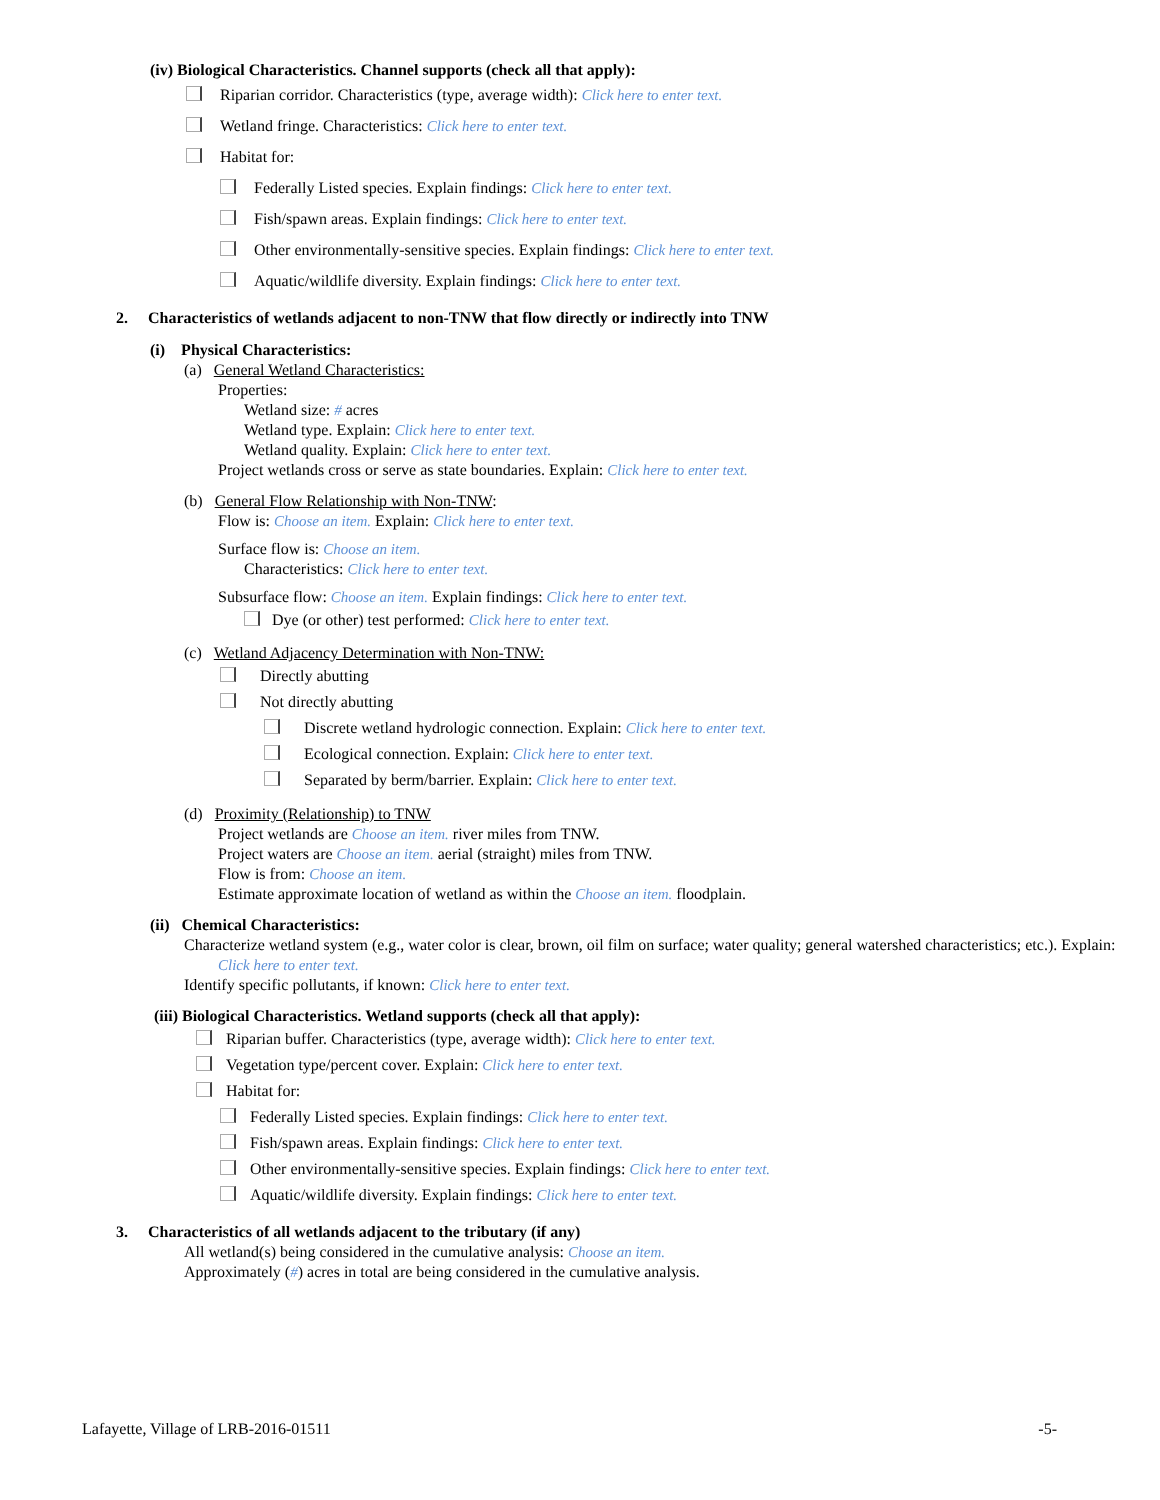(iv) Biological Characteristics. Channel supports (check all that apply):
Riparian corridor. Characteristics (type, average width): Click here to enter text.
Wetland fringe. Characteristics: Click here to enter text.
Habitat for:
Federally Listed species. Explain findings: Click here to enter text.
Fish/spawn areas. Explain findings: Click here to enter text.
Other environmentally-sensitive species. Explain findings: Click here to enter text.
Aquatic/wildlife diversity. Explain findings: Click here to enter text.
2. Characteristics of wetlands adjacent to non-TNW that flow directly or indirectly into TNW
(i) Physical Characteristics:
(a) General Wetland Characteristics:
Properties:
Wetland size: # acres
Wetland type. Explain: Click here to enter text.
Wetland quality. Explain: Click here to enter text.
Project wetlands cross or serve as state boundaries. Explain: Click here to enter text.
(b) General Flow Relationship with Non-TNW:
Flow is: Choose an item. Explain: Click here to enter text.
Surface flow is: Choose an item.
Characteristics: Click here to enter text.
Subsurface flow: Choose an item. Explain findings: Click here to enter text.
Dye (or other) test performed: Click here to enter text.
(c) Wetland Adjacency Determination with Non-TNW:
Directly abutting
Not directly abutting
Discrete wetland hydrologic connection. Explain: Click here to enter text.
Ecological connection. Explain: Click here to enter text.
Separated by berm/barrier. Explain: Click here to enter text.
(d) Proximity (Relationship) to TNW
Project wetlands are Choose an item. river miles from TNW.
Project waters are Choose an item. aerial (straight) miles from TNW.
Flow is from: Choose an item.
Estimate approximate location of wetland as within the Choose an item. floodplain.
(ii) Chemical Characteristics:
Characterize wetland system (e.g., water color is clear, brown, oil film on surface; water quality; general watershed characteristics; etc.). Explain: Click here to enter text.
Identify specific pollutants, if known: Click here to enter text.
(iii) Biological Characteristics. Wetland supports (check all that apply):
Riparian buffer. Characteristics (type, average width): Click here to enter text.
Vegetation type/percent cover. Explain: Click here to enter text.
Habitat for:
Federally Listed species. Explain findings: Click here to enter text.
Fish/spawn areas. Explain findings: Click here to enter text.
Other environmentally-sensitive species. Explain findings: Click here to enter text.
Aquatic/wildlife diversity. Explain findings: Click here to enter text.
3. Characteristics of all wetlands adjacent to the tributary (if any)
All wetland(s) being considered in the cumulative analysis: Choose an item.
Approximately (#) acres in total are being considered in the cumulative analysis.
Lafayette, Village of LRB-2016-01511 -5-